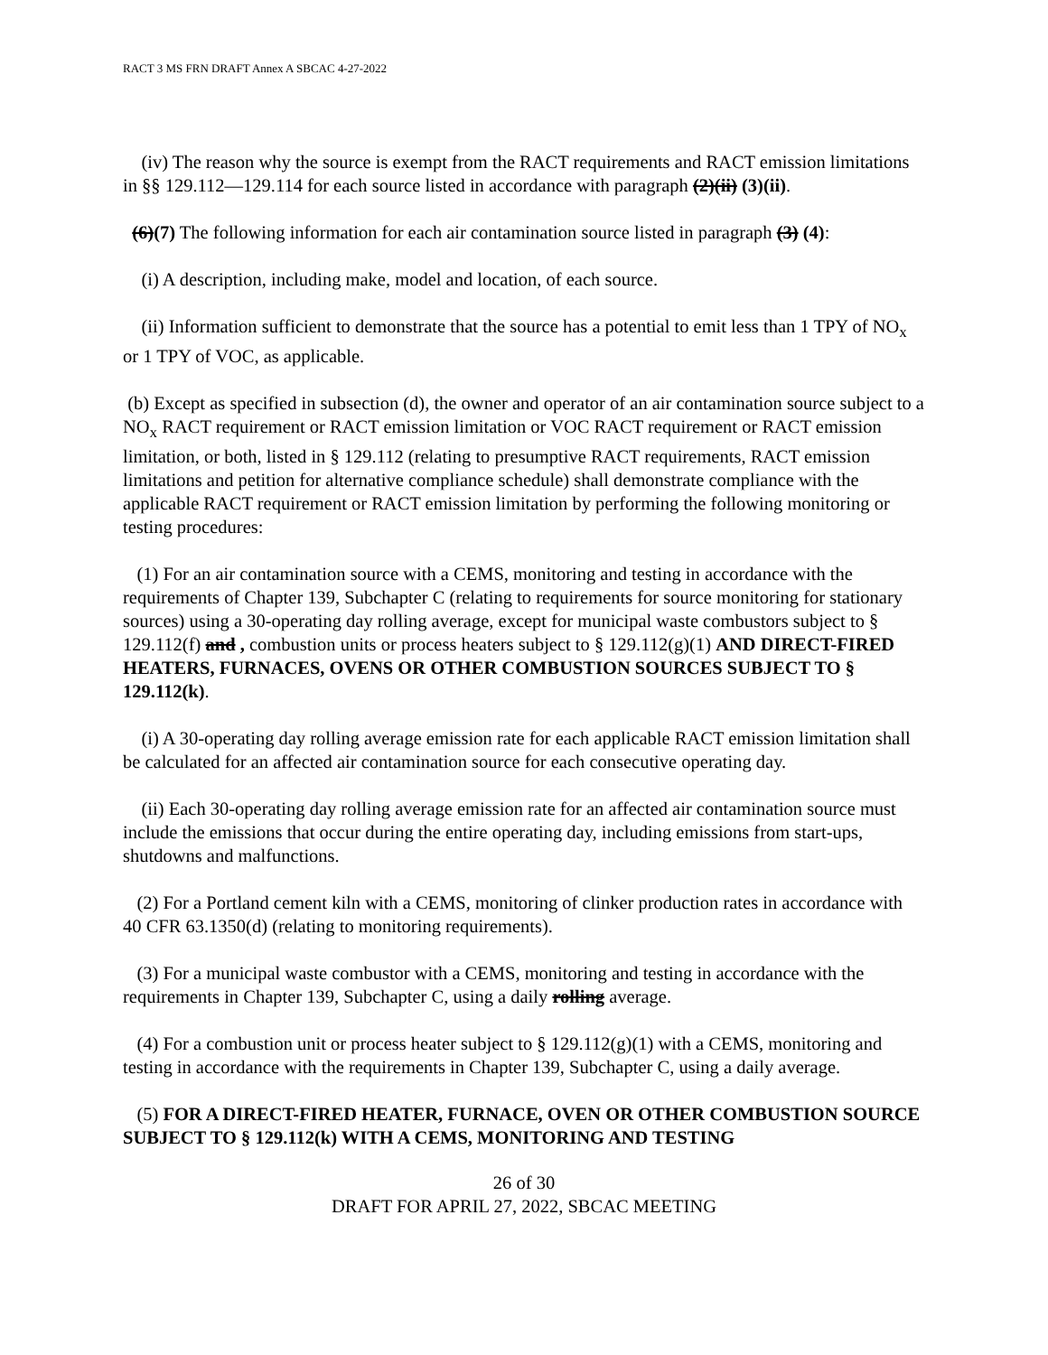RACT 3 MS FRN DRAFT Annex A SBCAC 4-27-2022
(iv) The reason why the source is exempt from the RACT requirements and RACT emission limitations in §§ 129.112—129.114 for each source listed in accordance with paragraph (2)(ii) (3)(ii).
(6)(7) The following information for each air contamination source listed in paragraph (3) (4):
(i) A description, including make, model and location, of each source.
(ii) Information sufficient to demonstrate that the source has a potential to emit less than 1 TPY of NO<sub>x</sub> or 1 TPY of VOC, as applicable.
(b) Except as specified in subsection (d), the owner and operator of an air contamination source subject to a NO<sub>x</sub> RACT requirement or RACT emission limitation or VOC RACT requirement or RACT emission limitation, or both, listed in § 129.112 (relating to presumptive RACT requirements, RACT emission limitations and petition for alternative compliance schedule) shall demonstrate compliance with the applicable RACT requirement or RACT emission limitation by performing the following monitoring or testing procedures:
(1) For an air contamination source with a CEMS, monitoring and testing in accordance with the requirements of Chapter 139, Subchapter C (relating to requirements for source monitoring for stationary sources) using a 30-operating day rolling average, except for municipal waste combustors subject to § 129.112(f) and , combustion units or process heaters subject to § 129.112(g)(1) AND DIRECT-FIRED HEATERS, FURNACES, OVENS OR OTHER COMBUSTION SOURCES SUBJECT TO § 129.112(k).
(i) A 30-operating day rolling average emission rate for each applicable RACT emission limitation shall be calculated for an affected air contamination source for each consecutive operating day.
(ii) Each 30-operating day rolling average emission rate for an affected air contamination source must include the emissions that occur during the entire operating day, including emissions from start-ups, shutdowns and malfunctions.
(2) For a Portland cement kiln with a CEMS, monitoring of clinker production rates in accordance with 40 CFR 63.1350(d) (relating to monitoring requirements).
(3) For a municipal waste combustor with a CEMS, monitoring and testing in accordance with the requirements in Chapter 139, Subchapter C, using a daily rolling average.
(4) For a combustion unit or process heater subject to § 129.112(g)(1) with a CEMS, monitoring and testing in accordance with the requirements in Chapter 139, Subchapter C, using a daily average.
(5) FOR A DIRECT-FIRED HEATER, FURNACE, OVEN OR OTHER COMBUSTION SOURCE SUBJECT TO § 129.112(k) WITH A CEMS, MONITORING AND TESTING
26 of 30
DRAFT FOR APRIL 27, 2022, SBCAC MEETING